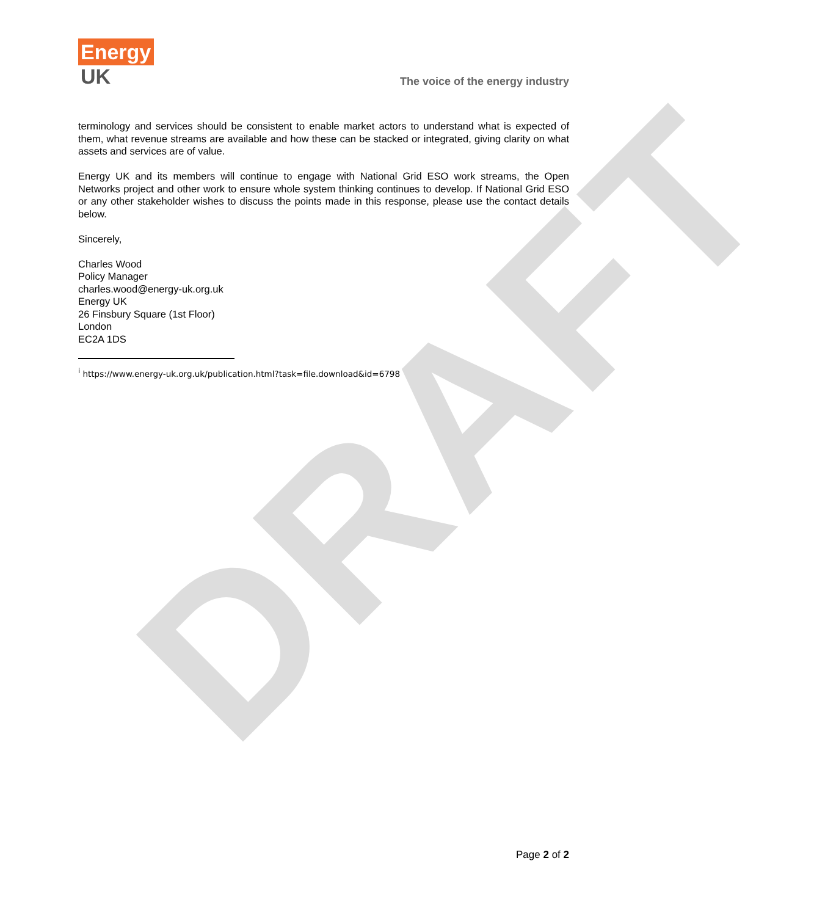DRAFT
Energy
UK
The voice of the energy industry
terminology and services should be consistent to enable market actors to understand what is expected of them, what revenue streams are available and how these can be stacked or integrated, giving clarity on what assets and services are of value.
Energy UK and its members will continue to engage with National Grid ESO work streams, the Open Networks project and other work to ensure whole system thinking continues to develop. If National Grid ESO or any other stakeholder wishes to discuss the points made in this response, please use the contact details below.
Sincerely,
Charles Wood
Policy Manager
charles.wood@energy-uk.org.uk
Energy UK
26 Finsbury Square (1st Floor)
London
EC2A 1DS
<sup>i</sup> https://www.energy-uk.org.uk/publication.html?task=file.download&id=6798
Page 2 of 2